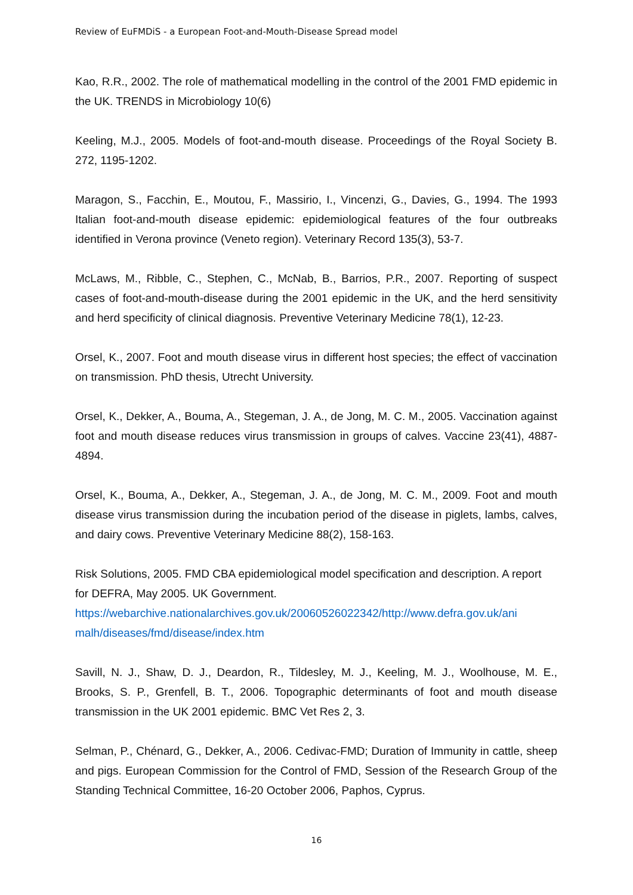Review of EuFMDiS - a European Foot-and-Mouth-Disease Spread model
Kao, R.R., 2002. The role of mathematical modelling in the control of the 2001 FMD epidemic in the UK. TRENDS in Microbiology 10(6)
Keeling, M.J., 2005. Models of foot-and-mouth disease. Proceedings of the Royal Society B. 272, 1195-1202.
Maragon, S., Facchin, E., Moutou, F., Massirio, I., Vincenzi, G., Davies, G., 1994. The 1993 Italian foot-and-mouth disease epidemic: epidemiological features of the four outbreaks identified in Verona province (Veneto region). Veterinary Record 135(3), 53-7.
McLaws, M., Ribble, C., Stephen, C., McNab, B., Barrios, P.R., 2007. Reporting of suspect cases of foot-and-mouth-disease during the 2001 epidemic in the UK, and the herd sensitivity and herd specificity of clinical diagnosis. Preventive Veterinary Medicine 78(1), 12-23.
Orsel, K., 2007. Foot and mouth disease virus in different host species; the effect of vaccination on transmission. PhD thesis, Utrecht University.
Orsel, K., Dekker, A., Bouma, A., Stegeman, J. A., de Jong, M. C. M., 2005. Vaccination against foot and mouth disease reduces virus transmission in groups of calves. Vaccine 23(41), 4887-4894.
Orsel, K., Bouma, A., Dekker, A., Stegeman, J. A., de Jong, M. C. M., 2009. Foot and mouth disease virus transmission during the incubation period of the disease in piglets, lambs, calves, and dairy cows. Preventive Veterinary Medicine 88(2), 158-163.
Risk Solutions, 2005. FMD CBA epidemiological model specification and description. A report for DEFRA, May 2005. UK Government.
https://webarchive.nationalarchives.gov.uk/20060526022342/http://www.defra.gov.uk/ani malh/diseases/fmd/disease/index.htm
Savill, N. J., Shaw, D. J., Deardon, R., Tildesley, M. J., Keeling, M. J., Woolhouse, M. E., Brooks, S. P., Grenfell, B. T., 2006. Topographic determinants of foot and mouth disease transmission in the UK 2001 epidemic. BMC Vet Res 2, 3.
Selman, P., Chénard, G., Dekker, A., 2006. Cedivac-FMD; Duration of Immunity in cattle, sheep and pigs. European Commission for the Control of FMD, Session of the Research Group of the Standing Technical Committee, 16-20 October 2006, Paphos, Cyprus.
16